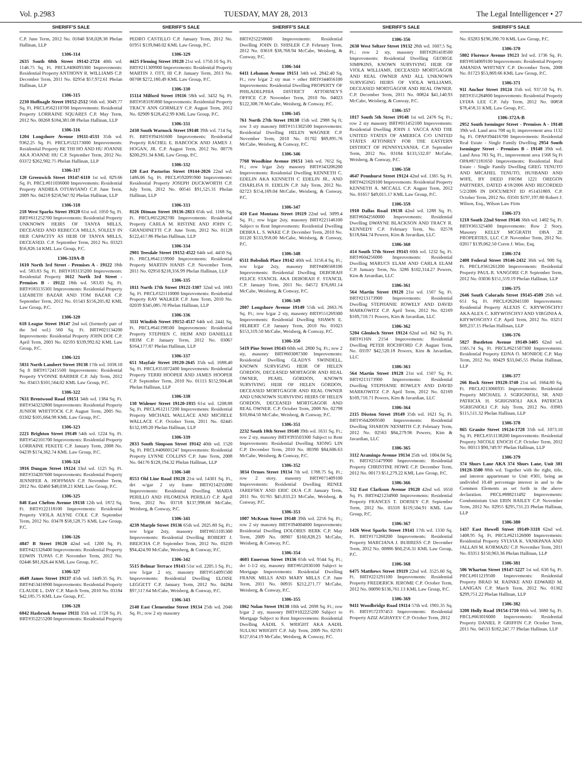Vol. p.2983 TUESDAY, MAY 28, 2013 The Legal Intelligencer • 27
SHERIFF'S SALE
C.P. June Term, 2012 No. 01840 $58,028.38 Phelan Hallinan, LLP
1306-314
2635 South 68th Street 19142-2724 40th wd. 1146.75 Sq. Ft. PRCL#406093300 Improvements: Residential Property ANTHONY R. WILLIAMS C.P. December Term, 2011 No. 02954 $57,972.61 Phelan Hallinan, LLP
1306-315
2230 Hoffnagle Street 19152-2512 56th wd. 3049.77 Sq. Ft. PRCL#562110700 Improvements: Residential Property LORRAINE SQUARES C.P. May Term, 2012 No. 00268 $184,381.08 Phelan Hallinan, LLP
1306-316
1204 Longshore Avenue 19111-4533 35th wd. 9362.25 Sq. Ft. PRCL#532173000 Improvements: Residential Property BE THI HO AND HU JOANNE AKA JOANNE HU C.P. September Term, 2012 No. 03372 $262,902.75 Phelan Hallinan, LLP
1306-317
120 Greenwich Street 19147-6110 1st wd. 829.66 Sq. Ft. PRCL#011036000 Improvements: Residential Property ANDREA OTTAVIANO C.P. June Term, 2009 No. 04218 $258,947.92 Phelan Hallinan, LLP
1306-318
218 West Sparks Street 19120 61st wd. 1050 Sq. Ft. BRT#611252700 Improvements: Residential Property UNKNOWN HEIRS OF TANYA MILLS, DECEASED AND REBECCA MILLS, SOLELY IN HER CAPACITY AS HEIR OF TANYA MILLS, DECEASED. C.P. September Term, 2012 No. 03323 $56,826.14 KML Law Group, P.C.
1306-319A-B
1610 North 3rd Street - Premises A - 19122 18th wd. 583.83 Sq. Ft. BRT#183135200 Improvements: Residential Property 1612 North 3rd Street - Premises B - 19122 18th wd. 583.83 Sq. Ft. BRT#183135301 Improvements: Residential Property LIZABETH BAZAR AND TOM BAZAR C.P. September Term, 2012 No. 01543 $156,205.82 KML Law Group, P.C.
1306-320
618 League Street 19147 2nd wd. (formerly part of the 3rd wd.) 560 Sq. Ft. BRT#021134200 Improvements: Residential Property JOHN DOE C.P. April Term, 2003 No. 02593 $339,992.62 KML Law Group, P.C.
1306-321
5831 North Lambert Street 19138 17th wd. 1038.10 Sq ft BRT#172415500 Improvements: Residential Property YVONNE BARBER C.P. July Term, 2012 No. 03413 $101,564.02 KML Law Group, P.C.
1306-322
7631 Brentwood Road 19151 34th wd. 1384 Sq. Ft. BRT#343232800 Improvements: Residential Property JUNIOR WHITTOCK C.P. August Term, 2005 No. 03302 $105,664.98 KML Law Group, P.C.
1306-323
2221 Brighton Street 19149 54th wd. 1224 Sq. Ft. BRT#542101700 Improvements: Residential Property LORRAINE FEKETE C.P. January Term, 2008 No. 04239 $174,362.74 KML Law Group, P.C.
1306-324
3916 Dungan Street 19124 33rd wd. 1125 Sq. Ft. BRT#334207600 Improvements: Residential Property JENNIFER A. HOFFMAN C.P. November Term, 2012 No. 02460 $48,038.21 KML Law Group, P.C.
1306-325
848 East Chelten Avenue 19138 12th wd. 1872 Sq. Ft. BRT#122118100 Improvements: Residential Property VIOLA ALYNE COLE C.P. September Term, 2012 No. 03478 $58,528.75 KML Law Group, P.C.
1306-326
4847 B Street 19120 42nd wd. 1200 Sq. Ft. BRT#421326400 Improvements: Residential Property EDWIN TUPAS C.P. November Term, 2012 No. 02446 $81,826.44 KML Law Group, P.C.
1306-327
4649 James Street 19137 45th wd. 1449.35 Sq. Ft. BRT#453416900 Improvements: Residential Property CLAUDE L. DAY C.P. March Term, 2010 No. 03184 $42,185.75 KML Law Group, P.C.
1306-328
6042 Hasbrook Avenue 19111 35th wd. 1728 Sq. Ft. BRT#352255200 Improvements: Residential Property
SHERIFF'S SALE
PEDRO CASTILLO C.P. January Term, 2012 No. 01951 $139,840.02 KML Law Group, P.C.
1306-329
4425 Fleming Street 19128 21st wd. 1750.10 Sq. Ft. BRT#211309900 Improvements: Residential Property MARTIN J. OTT, III C.P. January Term, 2013 No. 00708 $272,180.49 KML Law Group, P.C.
1306-330
15114 Milford Street 19116 58th wd. 3432 Sq. Ft. BRT#583185800 Improvements: Residential Property TRACY ANN GORMLEY C.P. August Term, 2012 No. 02909 $128,452.99 KML Law Group, P.C.
1306-331
2430 South Warnock Street 19148 39th wd. 714 Sq. Ft. BRT#394161600 Improvements: Residential Property RACHEL E. BABCOCK AND JAMES J. HOGAN, JR. C.P. August Term, 2012 No. 00776 $200,291.34 KML Law Group, P.C.
1306-332
120 East Pastorius Street 19144-2026 22nd wd. 1486.06 Sq. Ft. PRCL#592095900 Improvements: Residential Property JOSEPH DUCKWORTH C.P. July Term, 2012 No. 00541 $91,525.31 Phelan Hallinan, LLP
1306-333
8126 Ditman Street 19136-2813 65th wd. 1168 Sq. Ft. PRCL#652282700 Improvements: Residential Property CARLA M. RISTINE AND JOHN C. GRANDINETTI C.P. June Term, 2012 No. 01128 $122,417.86 Phelan Hallinan, LLP
1306-334
2901 Teesdale Street 19152-4522 64th wd. 4450 Sq. Ft. PRCL#641159900 Improvements: Residential Property MARTIN HANIS C.P. November Term, 2011 No. 02950 $218,356.99 Phelan Hallinan, LLP
1306-335
1811 North 17th Street 19121-3307 32nd wd. 1683 Sq. Ft. PRCL#321110000 Improvements: Residential Property RAY WALKER C.P. June Term, 2010 No. 02039 $345,085.70 Phelan Hallinan, LLP
1306-336
3111 Windish Street 19152-4517 64th wd. 2441 Sq. Ft. PRCL#641198500 Improvements: Residential Property STEPHEN C. HEIM AND DANIELLE HEIM C.P. January Term, 2012 No. 03067 $164,177.87 Phelan Hallinan, LLP
1306-337
651 Mayfair Street 19120-2645 35th wd. 1688.40 Sq. Ft. PRCL#351072400 Improvements: Residential Property TERRI HOOPER AND JAMES HOOPER C.P. September Term, 2010 No. 01113 $152,904.48 Phelan Hallinan, LLP
1306-338
130 Widener Street 19120-1935 61st wd. 1208.88 Sq. Ft. PRCL#612117200 Improvements: Residential Property MICHAEL WALLACE AND MICHELE WALLACE C.P. October Term, 2011 No. 02445 $132,189.20 Phelan Hallinan, LLP
1306-339
2833 South Simpson Street 19142 40th wd. 1520 Sq. Ft. PRCL#406001247 Improvements: Residential Property LYNNE COLLINS C.P. June Term, 2008 No. 04176 $128,194.32 Phelan Hallinan, LLP
1306-340
8553 Old Line Road 19128 21st wd. 14301 Sq. Ft., det w/gar 2 sty frame BRT#214255080 Improvements: Residential Dwelling MARIA PERILLO AND FILOMENA PERILLO C.P. April Term, 2012 No. 03718 $137,998.68 McCabe, Weisberg, & Conway, P.C.
1306-341
4239 Marple Street 19136 65th wd. 2025.80 Sq. Ft.; row b/gar 2sty, masonry BRT#651105300 Improvements: Residential Dwelling ROBERT J. BREJCHA C.P. September Term, 2012 No. 03239 $94,424.90 McCabe, Weisberg, & Conway, P.C.
1306-342
5515 Belmar Terrace 19143 51st wd. 2205.1 Sq. Ft.; row b/gar 2 sty, masonry BRT#514091500 Improvements: Residential Dwelling ELOISE LEGGETT C.P. January Term, 2012 No. 04284 $97,517.64 McCabe, Weisberg, & Conway, P.C.
1306-343
2140 East Clementine Street 19134 25th wd. 2046 Sq. Ft.; row 2 sty masonry
SHERIFF'S SALE
BRT#252258600 Improvements: Residential Dwelling JOHN D. SHISLER C.P. February Term, 2012 No. 03618 $38,768.94 McCabe, Weisberg, & Conway, P.C.
1306-344
6411 Lebanon Avenue 19151 34th wd. 2842.40 Sq. Ft.; row b/gar 2 sty mas + other BRT#344056100 Improvements: Residential Dwelling PROPERTY OF PHILADELPHIA DISTRICT ATTORNEY'S OFFICE C.P. November Term, 2010 No. 04023 $122,308.78 McCabe, Weisberg, & Conway, P.C.
1306-345
761 North 27th Street 19130 15th wd. 2988 Sq ft; row 3 sty masonry BRT#151302500 Improvements: Residential Dwelling HELEN WAGNER C.P. November Term, 2010 No. 01702 $69,895.76 McCabe, Weisberg, & Conway, P.C.
1306-346
7768 Woodbine Avenue 19151 34th wd. 7652 Sq. Ft.; row b/gar 2sty masonry BRT#343206200 Improvements: Residential Dwelling KENNETH C. EDELIN AKA KENNETH C EDELIN JR., AND CHARLISA H. EDELIN C.P. July Term, 2012 No. 02723 $154,169.04 McCabe, Weisberg, & Conway, P.C.
1306-347
410 East Montana Street 19119 22nd wd. 3099.4 Sq. Ft.; row b/gar 2sty, masonry BRT#221146100 Subject to Rent Improvements: Residential Dwelling DEBRA L. S. WAKE C.P. December Term, 2010 No. 01120 $133,958.00 McCabe, Weisberg, & Conway, P.C.
1306-348
6511 Bobolink Place 19142 40th wd. 3156.4 Sq. Ft.; row b/gar 2sty, masonry BRT#406568106 Improvements: Residential Dwelling DEBORAH FELICE STANCIL AKA DEBORAH F. STANCIL C.P. January Term, 2011 No. 04572 $76,681.14 McCabe, Weisberg, & Conway, P.C.
1306-349
2807 Longshore Avenue 19149 55th wd. 2663.76 Sq. Ft.; row b/gar 2 sty, masonry BRT#551269300 Improvements: Residential Dwelling SHAWN E. HILBERT C.P. January Term, 2010 No. 01023 $153,319.50 McCabe, Weisberg, & Conway, P.C.
1306-350
5419 Pine Street 19143 60th wd. 2800 Sq. Ft.; row 2 sty, masonry BRT#603087300 Improvements: Residential Dwelling GLADYS SWINDELL, KNOWN SURVIGING HEIR OF HELEN GORDON, DECEASED MORTAGOR AND REAL OWNER, PEARL GORDON, KNOWN SURVIVING HEIR OF HELEN GORDON, DECEASED MORTGAGOR AND REAL OWNER AND UNKNOWN SURVIVING HEIRS OF HELEN GORDON, DECEASED MORTGAGOR AND REAL OWNER. C.P. October Term, 2008 No. 02798 $10,664.50 McCabe, Weisberg, & Conway, P.C.
1306-351
2232 South 10th Street 19148 39th wd. 1631 Sq. Ft.; row 2 sty, masonry BRT#393503300 Subject to Rent Improvements: Residential Dwelling XIONG LIN C.P. December Term, 2010 No. 00390 $84,606.63 McCabe, Weisberg, & Conway, P.C.
1306-352
3034 Ormes Street 19134 7th wd. 1788.75 Sq. Ft.; row 2 story, masonry BRT#071409100 Improvements: Residential Dwelling RENEE JAREFSKY AND ERIC DUA C.P. January Term, 2011 No. 01765 $45,033.23 McCabe, Weisberg, & Conway, P.C.
1306-353
1007 McKean Street 19148 39th wd. 2256 Sq. Ft.; row 2 sty masonry BRT#394004000 Improvements: Residential Dwelling DOLORES BERK C.P. May Term, 2009 No. 00907 $160,828.23 McCabe, Weisberg, & Conway, P.C.
1306-354
4603 Emerson Street 19136 65th wd. 9544 Sq. Ft.; det 1-1/2 sty, masonry BRT#652030100 Subject to Mortgage Improvements: Residential Dwelling FRANK MILLS AND MARY MILLS C.P. June Term, 2011 No. 00935 $212,271.77 McCabe, Weisberg, & Conway, P.C.
1306-355
1862 Nolan Street 19138 10th wd. 2698 Sq. Ft.; row b/gar 2 sty, masonry BRT#102225200 Subject to Mortgage Subject to Rent Improvements: Residential Dwelling AADIL S. WRIGHT AKA AADIL SULUKI WRIGHT C.P. July Term, 2009 No. 02591 $127,654.19 McCabe, Weisberg, & Conway, P.C.
SHERIFF'S SALE
1306-356
2630 West Seltzer Street 19132 28th wd. 1607.5 Sq. Ft.; row 2 sty, masonry BRT#281418500 Improvements: Residential Dwelling GEORGE SIMPKINS, KNOWN SURVIVING HEIR OF VIOLA WILLIAMS, DECEASED MORTGAGOR AND REAL OWNER AND ALL UNKNOWN SURVIGING HEIRS OF VIOLA WILLIAMS, DECEASED MORTGAGOR AND REAL OWNER. C.P. December Term, 2011 No. 00824 $41,140.93 McCabe, Weisberg, & Conway, P.C.
1306-357
1817 South 5th Street 19148 1st wd. 2476 Sq. Ft.; row 2 sty masonry BRT#011452100 Improvements: Residential Dwelling JOHN J. VACCA AND THE UNITED STATES OF AMERICA C/O UNITED STATES ATTONREY FOR THE EASTERN DISTRICT OF PENNSYLVANIA. C.P. September Term, 2012 No. 03184 $133,532.07 McCabe, Weisberg, & Conway, P.C.
1306-358
4647 Pennhurst Street 19124 42nd wd. 1365 Sq. Ft. BRT#421620100 Improvements: Residential Property KENNETH A. MCCALL C.P. August Term, 2012 No. 01657 $49,015.17 KML Law Group, P.C.
1306-359
1910 Dallas Road 19138 42nd wd. 1288 Sq. Ft. BRT#6042560000 Improvements: Residential Dwelling DWAYNE BLACKSON AND TRACY R. KENNEDY C.P. February Term, No. 02578 $118,844.74 Powers, Kirn & Javardian, LLC
1306-360
414 South 57th Street 19143 60th wd. 1232 Sq. Ft. BRT#604256000 Improvements: Residential Dwelling MARUCS ELAM AND CARLA ELAM C.P. January Term, No. 3286 $102,314.27 Powers, Kirn & Javardian, LLC
1306-361
564 Martin Street 19128 21st wd. 1507 Sq. Ft. BRT#213173900 Improvements: Residential Dwelling STEPHANIE ROWELY AND DAVID MARKOWITZ C.P. April Term, 2012 No. 02169 $169,710.71 Powers, Kirn & Javardian, LLC
1306-362
5204 Glenloch Street 19124 62nd wd. 842 Sq. Ft. BRT#116N 2154 Improvements: Residential Dwelling PETER ROCHFORD C.P. August Term, No. 03597 $42,520.18 Powers, Kirn & Javardian, LLC
1306-363
564 Martin Street 19128 21st wd. 1507 Sq. Ft. BRT#213173900 Improvements: Residential Dwelling STEPHANIE ROWLEY AND DAVID MARKOWITZ C.P. April Term, 2012 No. 02169 $169,710.71 Powers, Kirn & Javardian, LLC
1306-364
2115 Disston Street 19149 35th wd. 1621 Sq. Ft. BRT#5642069500 Improvements: Residential Dwelling SHARON NESMITH C.P. February Term, 2012 No. 02563 $84,279.96 Powers, Kirn & Javardian, LLC
1306-365
3112 Aramingo Avenue 19134 25th wd. 1004.04 Sq. Ft. BRT#251479900 Improvements: Residential Property CHRISTINE HOWE C.P. December Term, 2012 No. 00173 $51,279.22 KML Law Group, P.C.
1306-366
532 East Clarkson Avenue 19120 42nd wd. 1650 Sq. Ft. BRT#421234900 Improvements: Residential Property FRANCES T. DORSEY C.P. September Term, 2012 No. 03318 $119,504.91 KML Law Group, P.C.
1306-367
1426 West Sparks Street 19141 17th wd. 1330 Sq. Ft. BRT#171268200 Improvements: Residential Property MARCIANA J. BURRESS C.P. December Term, 2012 No. 00886 $60,256.31 KML Law Group, P.C.
1306-368
6475 Matthews Street 19119 22nd wd. 3525.60 Sq. Ft. BRT#221291100 Improvements: Residential Property FREDERICK JEROME C.P. October Term, 2012 No. 00090 $136,761.13 KML Law Group, P.C.
1306-369
9411 Woodbridge Road 19114 57th wd. 1901.35 Sq. Ft. BRT#572197453 Improvements: Residential Property AZIZ AGHAYEV C.P. October Term, 2012
SHERIFF'S SALE
No. 03283 $196,390.70 KML Law Group, P.C.
1306-370
5802 Florence Avenue 19123 3rd wd. 1736 Sq. Ft. BRT#034069100 Improvements: Residential Property AMANDA WHITNEY C.P. December Term, 2008 No. 01723 $53,869.66 KML Law Group, P.C.
1306-371
911 Anchor Street 19124 35th wd. 937.50 Sq. Ft. BRT#351284800 Improvements: Residential Property LYDIA LEE C.P. July Term, 2012 No. 00858 $78,458.31 KML Law Group, P.C.
1306-372A-B
2952 South Iseminger Street - Premises A - 19148 39th wd. Land area 708 sq ft; improvement area 1132 Sq. Ft. OPA#394416700 Improvements: Residential Real Estate - Single Family Dwelling 2954 South Iseminger Street - Premises B - 19148 39th wd. Land Area 783 Sq. Ft., improvement area 1568 Sq Ft OPA#871181650 Improvements: Residential Real Estate - Single Family Dwelling GREG TENUTO AND MICAHEL TENUTO, HUSBAND AND WIFE, BY DEED FROM 1221 OREGON PARTNERS, DATED 4/18/2006 AND RECORDED 5/2/2006 IN DOCUMENT ID #51431869. C.P. October Term, 2012 No. 03501 $197,197.80 Robert J. Wilson, Esq., Wilson Law Firm
1306-373
1218 South 22nd Street 19146 36th wd. 1402 Sq. Ft. BRT#361325400 Improvements: Row 2 Story, Masonry KELLY MCGRATH DBA 2E PROPERTIES, LLC C.P. November Term, 2012 No. 02017 $139,062.50 Coren J. Wise, Esq.
1306-374
2408 Federal Street 19146-2432 36th wd. 900 Sq. Ft. PRCL#361261200 Improvements: Residential Property PAUL R. VANGORE C.P. September Term, 2012 No. 03036 $151,559.19 Phelan Hallinan, LLP
1306-375
2646 South Colorado Street 19145-4509 26th wd. 651 Sq. Ft. PRCL#262041100 Improvements: Residential Property ALEXIS C. KRYWOSCHYJ AKA ALEX C. KRYWOSCHYJ AND VIRGINIA A. KRYWOSCHYJ C.P. April Term, 2012 No. 03251 $69,237.15 Phelan Hallinan, LLP
1306-376
5827 Bustleton Avenue 19149-3405 62nd wd. 1565.74 Sq. Ft. PRCL#621507300 Improvements: Residential Property EDNA O. MONROE C.P. May Term, 2012 No. 00429 $33,045.55 Phelan Hallinan, LLP
1306-377
266 Rock Street 19128-3740 21st wd. 1664.80 Sq. Ft. PRCL#213066935 Improvements: Residential Property MICHAEL J. SGRIGNIOLI, SR. AND PATRICIA H. SGRIGNIOLI AKA PATRICIA SGRIGNIOLI C.P. July Term, 2012 No. 03983 $115,511.32 Phelan Hallinan, LLP
1306-378
865 Granite Street 19124-1728 35th wd. 1073.10 Sq. Ft. PRCL#351138200 Improvements: Residential Property NICOLE ENOCH C.P. October Term, 2012 No. 00313 $90,749.97 Phelan Hallinan, LLP
1306-379
374 Shurs Lane AKA 374 Shurs Lane, Unit 301 19128-3500 88th wd. Together with the right, title, and interest appurtenant to Unit #301, being an undivided 10.40 percentage interest in and to the Common Elements as set forth in the above declaration. PRCL#888211492 Improvements: Condominium Unit ERIN BAILEY C.P. November Term, 2012 No. 02955 $295,731.23 Phelan Hallinan, LLP
1306-380
1437 East Howell Street 19149-3318 62nd wd. 1408.95 Sq. Ft. PRCL#621126000 Improvements: Residential Property SYLVIA K. VANKPANA AND JALLAH M. KORMAZU C.P. November Term, 2011 No. 03351 $150,963.36 Phelan Hallinan, LLP
1306-381
506 Wharton Street 19147-5227 1st wd. 630 Sq. Ft. PRCL#011219500 Improvements: Residential Property BRAD M. RAINKE AND EDWARD M. LANIGAN C.P. March Term, 2012 No. 01362 $299,751.22 Phelan Hallinan, LLP
1306-382
3208 Holly Road 19154-1710 66th wd. 3680 Sq. Ft. PRCL#663016000 Improvements: Residential Property DANIEL P. GRIFFIN C.P. October Term, 2011 No. 04533 $182,247.77 Phelan Hallinan, LLP